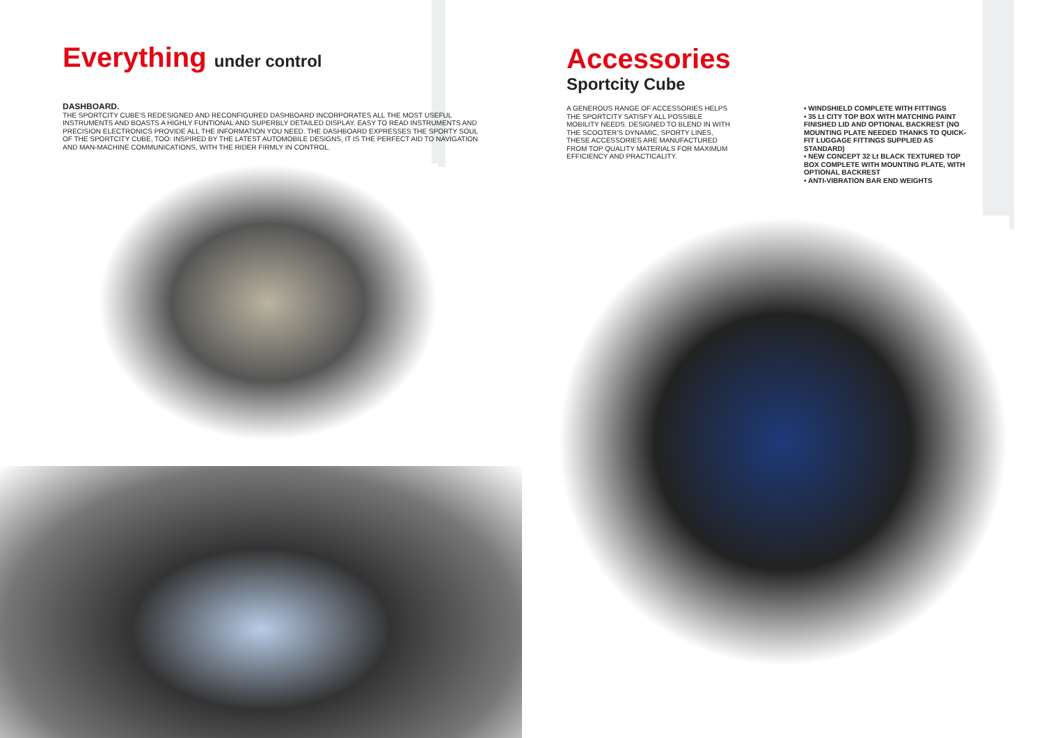Everything under control
DASHBOARD.
THE SPORTCITY CUBE’S REDESIGNED AND RECONFIGURED DASHBOARD INCORPORATES ALL THE MOST USEFUL INSTRUMENTS AND BOASTS A HIGHLY FUNTIONAL AND SUPERBLY DETAILED DISPLAY. EASY TO READ INSTRUMENTS AND PRECISION ELECTRONICS PROVIDE ALL THE INFORMATION YOU NEED. THE DASHBOARD EXPRESSES THE SPORTY SOUL OF THE SPORTCITY CUBE, TOO: INSPIRED BY THE LATEST AUTOMOBILE DESIGNS, IT IS THE PERFECT AID TO NAVIGATION AND MAN-MACHINE COMMUNICATIONS, WITH THE RIDER FIRMLY IN CONTROL.
Accessories
Sportcity Cube
A GENEROUS RANGE OF ACCESSORIES HELPS THE SPORTCITY SATISFY ALL POSSIBLE MOBILITY NEEDS. DESIGNED TO BLEND IN WITH THE SCOOTER’S DYNAMIC, SPORTY LINES, THESE ACCESSORIES ARE MANUFACTURED FROM TOP QUALITY MATERIALS FOR MAXIMUM EFFICIENCY AND PRACTICALITY.
• WINDSHIELD COMPLETE WITH FITTINGS
• 35 Lt CITY TOP BOX WITH MATCHING PAINT FINISHED LID AND OPTIONAL BACKREST (NO MOUNTING PLATE NEEDED THANKS TO QUICK-FIT LUGGAGE FITTINGS SUPPLIED AS STANDARD)
• NEW CONCEPT 32 Lt BLACK TEXTURED TOP BOX COMPLETE WITH MOUNTING PLATE, WITH OPTIONAL BACKREST
• ANTI-VIBRATION BAR END WEIGHTS